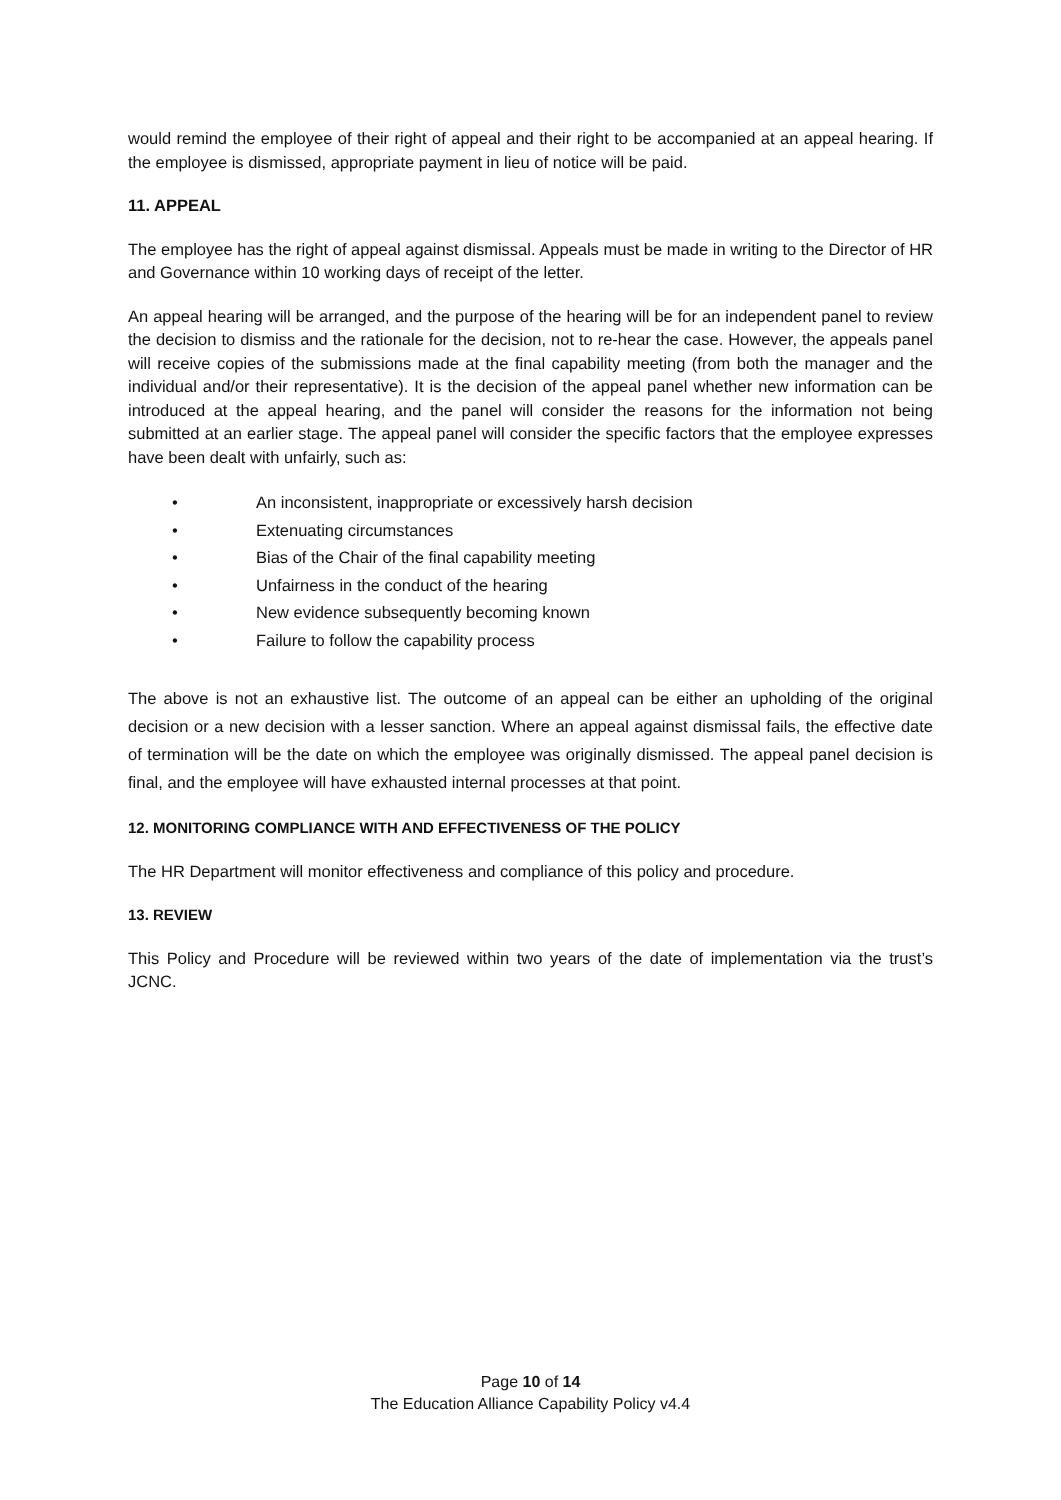would remind the employee of their right of appeal and their right to be accompanied at an appeal hearing. If the employee is dismissed, appropriate payment in lieu of notice will be paid.
11. APPEAL
The employee has the right of appeal against dismissal. Appeals must be made in writing to the Director of HR and Governance within 10 working days of receipt of the letter.
An appeal hearing will be arranged, and the purpose of the hearing will be for an independent panel to review the decision to dismiss and the rationale for the decision, not to re-hear the case. However, the appeals panel will receive copies of the submissions made at the final capability meeting (from both the manager and the individual and/or their representative). It is the decision of the appeal panel whether new information can be introduced at the appeal hearing, and the panel will consider the reasons for the information not being submitted at an earlier stage. The appeal panel will consider the specific factors that the employee expresses have been dealt with unfairly, such as:
• An inconsistent, inappropriate or excessively harsh decision
• Extenuating circumstances
• Bias of the Chair of the final capability meeting
• Unfairness in the conduct of the hearing
• New evidence subsequently becoming known
• Failure to follow the capability process
The above is not an exhaustive list. The outcome of an appeal can be either an upholding of the original decision or a new decision with a lesser sanction. Where an appeal against dismissal fails, the effective date of termination will be the date on which the employee was originally dismissed. The appeal panel decision is final, and the employee will have exhausted internal processes at that point.
12. MONITORING COMPLIANCE WITH AND EFFECTIVENESS OF THE POLICY
The HR Department will monitor effectiveness and compliance of this policy and procedure.
13. REVIEW
This Policy and Procedure will be reviewed within two years of the date of implementation via the trust’s JCNC.
Page 10 of 14
The Education Alliance Capability Policy v4.4